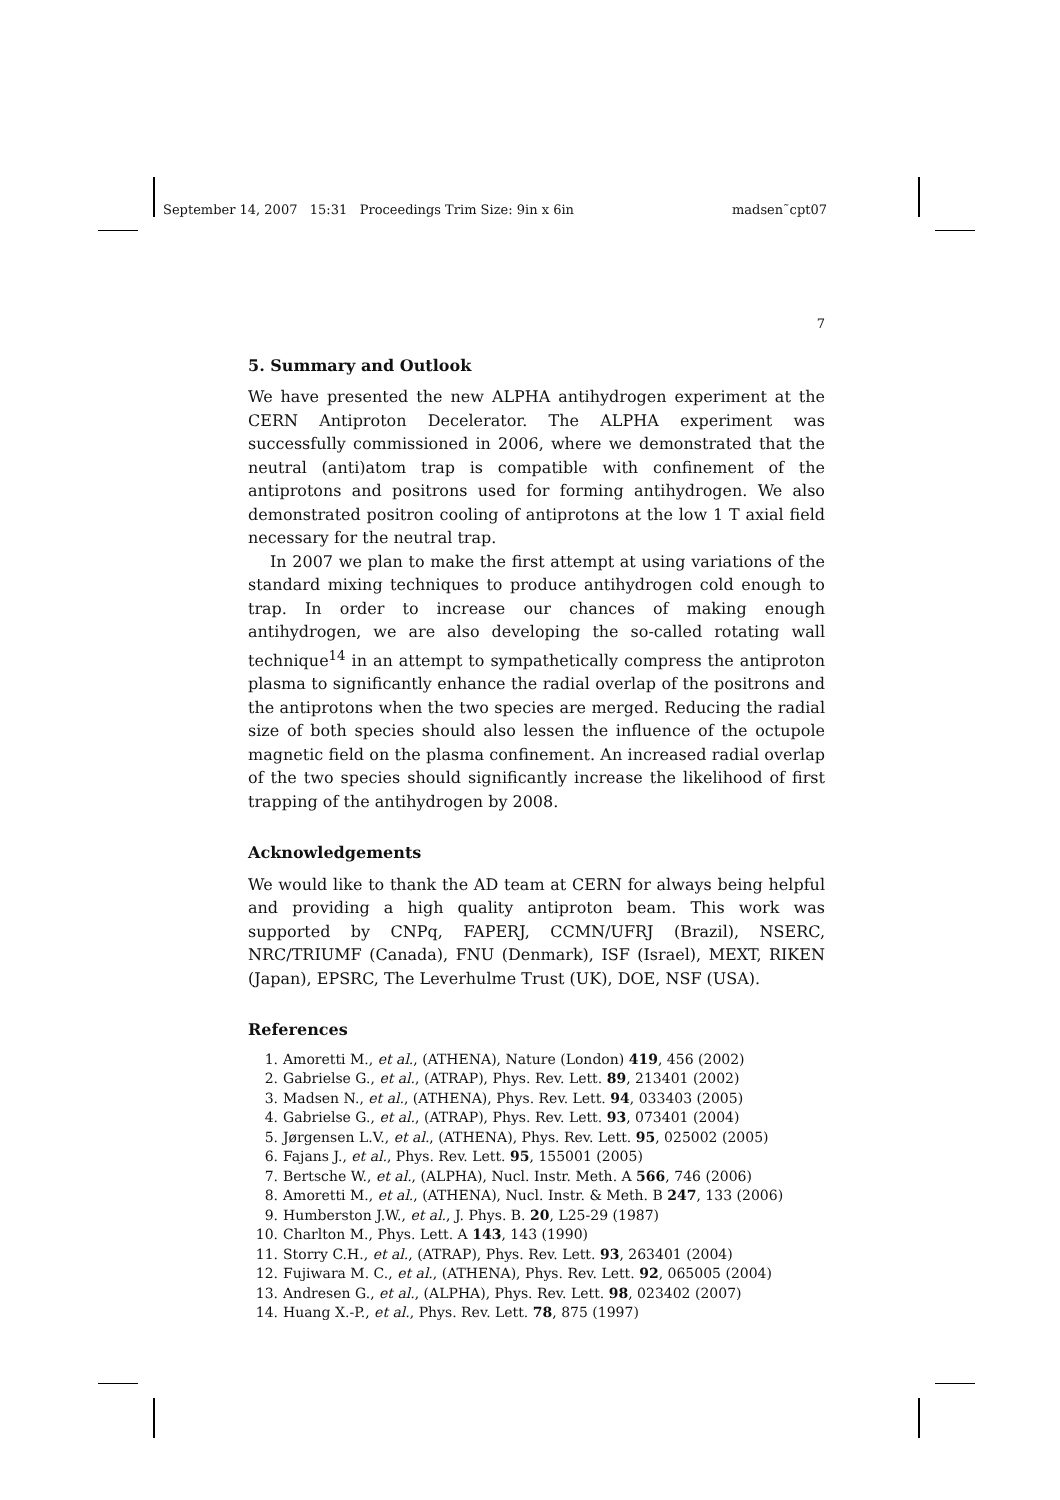September 14, 2007 15:31 Proceedings Trim Size: 9in x 6in madsen˜cpt07
7
5. Summary and Outlook
We have presented the new ALPHA antihydrogen experiment at the CERN Antiproton Decelerator. The ALPHA experiment was successfully commissioned in 2006, where we demonstrated that the neutral (anti)atom trap is compatible with confinement of the antiprotons and positrons used for forming antihydrogen. We also demonstrated positron cooling of antiprotons at the low 1 T axial field necessary for the neutral trap.
In 2007 we plan to make the first attempt at using variations of the standard mixing techniques to produce antihydrogen cold enough to trap. In order to increase our chances of making enough antihydrogen, we are also developing the so-called rotating wall technique<sup>14</sup> in an attempt to sympathetically compress the antiproton plasma to significantly enhance the radial overlap of the positrons and the antiprotons when the two species are merged. Reducing the radial size of both species should also lessen the influence of the octupole magnetic field on the plasma confinement. An increased radial overlap of the two species should significantly increase the likelihood of first trapping of the antihydrogen by 2008.
Acknowledgements
We would like to thank the AD team at CERN for always being helpful and providing a high quality antiproton beam. This work was supported by CNPq, FAPERJ, CCMN/UFRJ (Brazil), NSERC, NRC/TRIUMF (Canada), FNU (Denmark), ISF (Israel), MEXT, RIKEN (Japan), EPSRC, The Leverhulme Trust (UK), DOE, NSF (USA).
References
1. Amoretti M., et al., (ATHENA), Nature (London) 419, 456 (2002)
2. Gabrielse G., et al., (ATRAP), Phys. Rev. Lett. 89, 213401 (2002)
3. Madsen N., et al., (ATHENA), Phys. Rev. Lett. 94, 033403 (2005)
4. Gabrielse G., et al., (ATRAP), Phys. Rev. Lett. 93, 073401 (2004)
5. Jørgensen L.V., et al., (ATHENA), Phys. Rev. Lett. 95, 025002 (2005)
6. Fajans J., et al., Phys. Rev. Lett. 95, 155001 (2005)
7. Bertsche W., et al., (ALPHA), Nucl. Instr. Meth. A 566, 746 (2006)
8. Amoretti M., et al., (ATHENA), Nucl. Instr. & Meth. B 247, 133 (2006)
9. Humberston J.W., et al., J. Phys. B. 20, L25-29 (1987)
10. Charlton M., Phys. Lett. A 143, 143 (1990)
11. Storry C.H., et al., (ATRAP), Phys. Rev. Lett. 93, 263401 (2004)
12. Fujiwara M. C., et al., (ATHENA), Phys. Rev. Lett. 92, 065005 (2004)
13. Andresen G., et al., (ALPHA), Phys. Rev. Lett. 98, 023402 (2007)
14. Huang X.-P., et al., Phys. Rev. Lett. 78, 875 (1997)